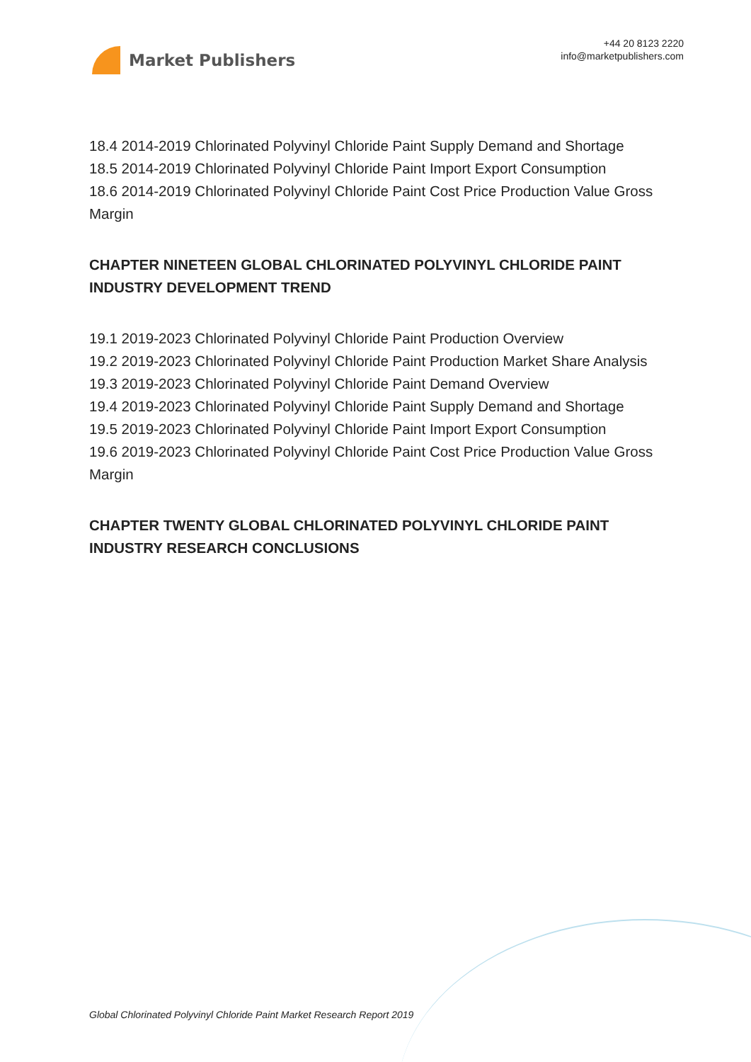Market Publishers
+44 20 8123 2220
info@marketpublishers.com
18.4 2014-2019 Chlorinated Polyvinyl Chloride Paint Supply Demand and Shortage
18.5 2014-2019 Chlorinated Polyvinyl Chloride Paint Import Export Consumption
18.6 2014-2019 Chlorinated Polyvinyl Chloride Paint Cost Price Production Value Gross Margin
CHAPTER NINETEEN GLOBAL CHLORINATED POLYVINYL CHLORIDE PAINT INDUSTRY DEVELOPMENT TREND
19.1 2019-2023 Chlorinated Polyvinyl Chloride Paint Production Overview
19.2 2019-2023 Chlorinated Polyvinyl Chloride Paint Production Market Share Analysis
19.3 2019-2023 Chlorinated Polyvinyl Chloride Paint Demand Overview
19.4 2019-2023 Chlorinated Polyvinyl Chloride Paint Supply Demand and Shortage
19.5 2019-2023 Chlorinated Polyvinyl Chloride Paint Import Export Consumption
19.6 2019-2023 Chlorinated Polyvinyl Chloride Paint Cost Price Production Value Gross Margin
CHAPTER TWENTY GLOBAL CHLORINATED POLYVINYL CHLORIDE PAINT INDUSTRY RESEARCH CONCLUSIONS
Global Chlorinated Polyvinyl Chloride Paint Market Research Report 2019